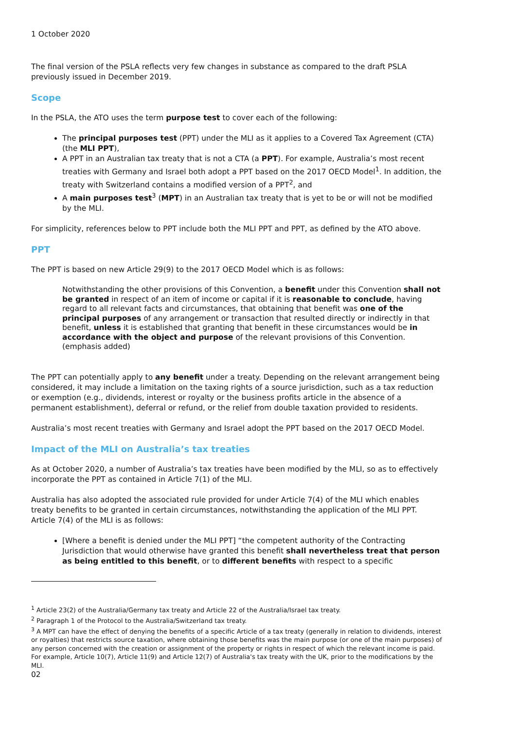1 October 2020
The final version of the PSLA reflects very few changes in substance as compared to the draft PSLA previously issued in December 2019.
Scope
In the PSLA, the ATO uses the term purpose test to cover each of the following:
The principal purposes test (PPT) under the MLI as it applies to a Covered Tax Agreement (CTA) (the MLI PPT),
A PPT in an Australian tax treaty that is not a CTA (a PPT). For example, Australia’s most recent treaties with Germany and Israel both adopt a PPT based on the 2017 OECD Model<sup>1</sup>. In addition, the treaty with Switzerland contains a modified version of a PPT<sup>2</sup>, and
A main purposes test<sup>3</sup> (MPT) in an Australian tax treaty that is yet to be or will not be modified by the MLI.
For simplicity, references below to PPT include both the MLI PPT and PPT, as defined by the ATO above.
PPT
The PPT is based on new Article 29(9) to the 2017 OECD Model which is as follows:
Notwithstanding the other provisions of this Convention, a benefit under this Convention shall not be granted in respect of an item of income or capital if it is reasonable to conclude, having regard to all relevant facts and circumstances, that obtaining that benefit was one of the principal purposes of any arrangement or transaction that resulted directly or indirectly in that benefit, unless it is established that granting that benefit in these circumstances would be in accordance with the object and purpose of the relevant provisions of this Convention. (emphasis added)
The PPT can potentially apply to any benefit under a treaty. Depending on the relevant arrangement being considered, it may include a limitation on the taxing rights of a source jurisdiction, such as a tax reduction or exemption (e.g., dividends, interest or royalty or the business profits article in the absence of a permanent establishment), deferral or refund, or the relief from double taxation provided to residents.
Australia’s most recent treaties with Germany and Israel adopt the PPT based on the 2017 OECD Model.
Impact of the MLI on Australia’s tax treaties
As at October 2020, a number of Australia’s tax treaties have been modified by the MLI, so as to effectively incorporate the PPT as contained in Article 7(1) of the MLI.
Australia has also adopted the associated rule provided for under Article 7(4) of the MLI which enables treaty benefits to be granted in certain circumstances, notwithstanding the application of the MLI PPT. Article 7(4) of the MLI is as follows:
[Where a benefit is denied under the MLI PPT] “the competent authority of the Contracting Jurisdiction that would otherwise have granted this benefit shall nevertheless treat that person as being entitled to this benefit, or to different benefits with respect to a specific
<sup>1</sup> Article 23(2) of the Australia/Germany tax treaty and Article 22 of the Australia/Israel tax treaty.
<sup>2</sup> Paragraph 1 of the Protocol to the Australia/Switzerland tax treaty.
<sup>3</sup> A MPT can have the effect of denying the benefits of a specific Article of a tax treaty (generally in relation to dividends, interest or royalties) that restricts source taxation, where obtaining those benefits was the main purpose (or one of the main purposes) of any person concerned with the creation or assignment of the property or rights in respect of which the relevant income is paid. For example, Article 10(7), Article 11(9) and Article 12(7) of Australia's tax treaty with the UK, prior to the modifications by the MLI.
02